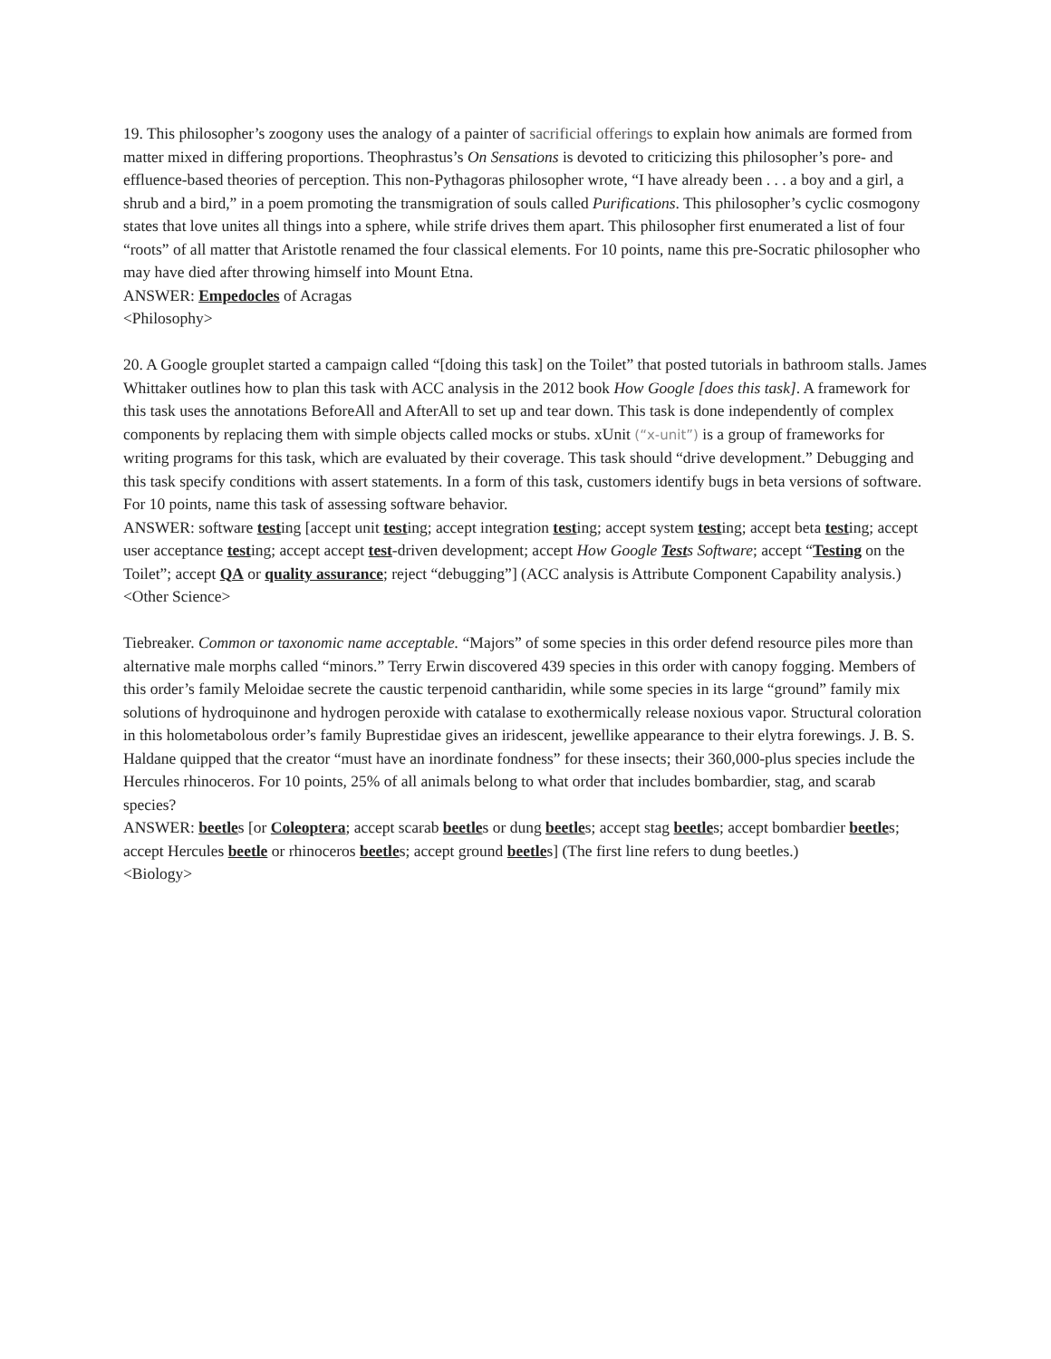19. This philosopher’s zoogony uses the analogy of a painter of sacrificial offerings to explain how animals are formed from matter mixed in differing proportions. Theophrastus’s On Sensations is devoted to criticizing this philosopher’s pore- and effluence-based theories of perception. This non-Pythagoras philosopher wrote, “I have already been . . . a boy and a girl, a shrub and a bird,” in a poem promoting the transmigration of souls called Purifications. This philosopher’s cyclic cosmogony states that love unites all things into a sphere, while strife drives them apart. This philosopher first enumerated a list of four “roots” of all matter that Aristotle renamed the four classical elements. For 10 points, name this pre-Socratic philosopher who may have died after throwing himself into Mount Etna.
ANSWER: Empedocles of Acragas
<Philosophy>
20. A Google grouplet started a campaign called “[doing this task] on the Toilet” that posted tutorials in bathroom stalls. James Whittaker outlines how to plan this task with ACC analysis in the 2012 book How Google [does this task]. A framework for this task uses the annotations BeforeAll and AfterAll to set up and tear down. This task is done independently of complex components by replacing them with simple objects called mocks or stubs. xUnit (“x-unit”) is a group of frameworks for writing programs for this task, which are evaluated by their coverage. This task should “drive development.” Debugging and this task specify conditions with assert statements. In a form of this task, customers identify bugs in beta versions of software. For 10 points, name this task of assessing software behavior.
ANSWER: software testing [accept unit testing; accept integration testing; accept system testing; accept beta testing; accept user acceptance testing; accept accept test-driven development; accept How Google Tests Software; accept “Testing on the Toilet”; accept QA or quality assurance; reject “debugging”] (ACC analysis is Attribute Component Capability analysis.)
<Other Science>
Tiebreaker. Common or taxonomic name acceptable. “Majors” of some species in this order defend resource piles more than alternative male morphs called “minors.” Terry Erwin discovered 439 species in this order with canopy fogging. Members of this order’s family Meloidae secrete the caustic terpenoid cantharidin, while some species in its large “ground” family mix solutions of hydroquinone and hydrogen peroxide with catalase to exothermically release noxious vapor. Structural coloration in this holometabolous order’s family Buprestidae gives an iridescent, jewellike appearance to their elytra forewings. J. B. S. Haldane quipped that the creator “must have an inordinate fondness” for these insects; their 360,000-plus species include the Hercules rhinoceros. For 10 points, 25% of all animals belong to what order that includes bombardier, stag, and scarab species?
ANSWER: beetles [or Coleoptera; accept scarab beetles or dung beetles; accept stag beetles; accept bombardier beetles; accept Hercules beetle or rhinoceros beetles; accept ground beetles] (The first line refers to dung beetles.)
<Biology>